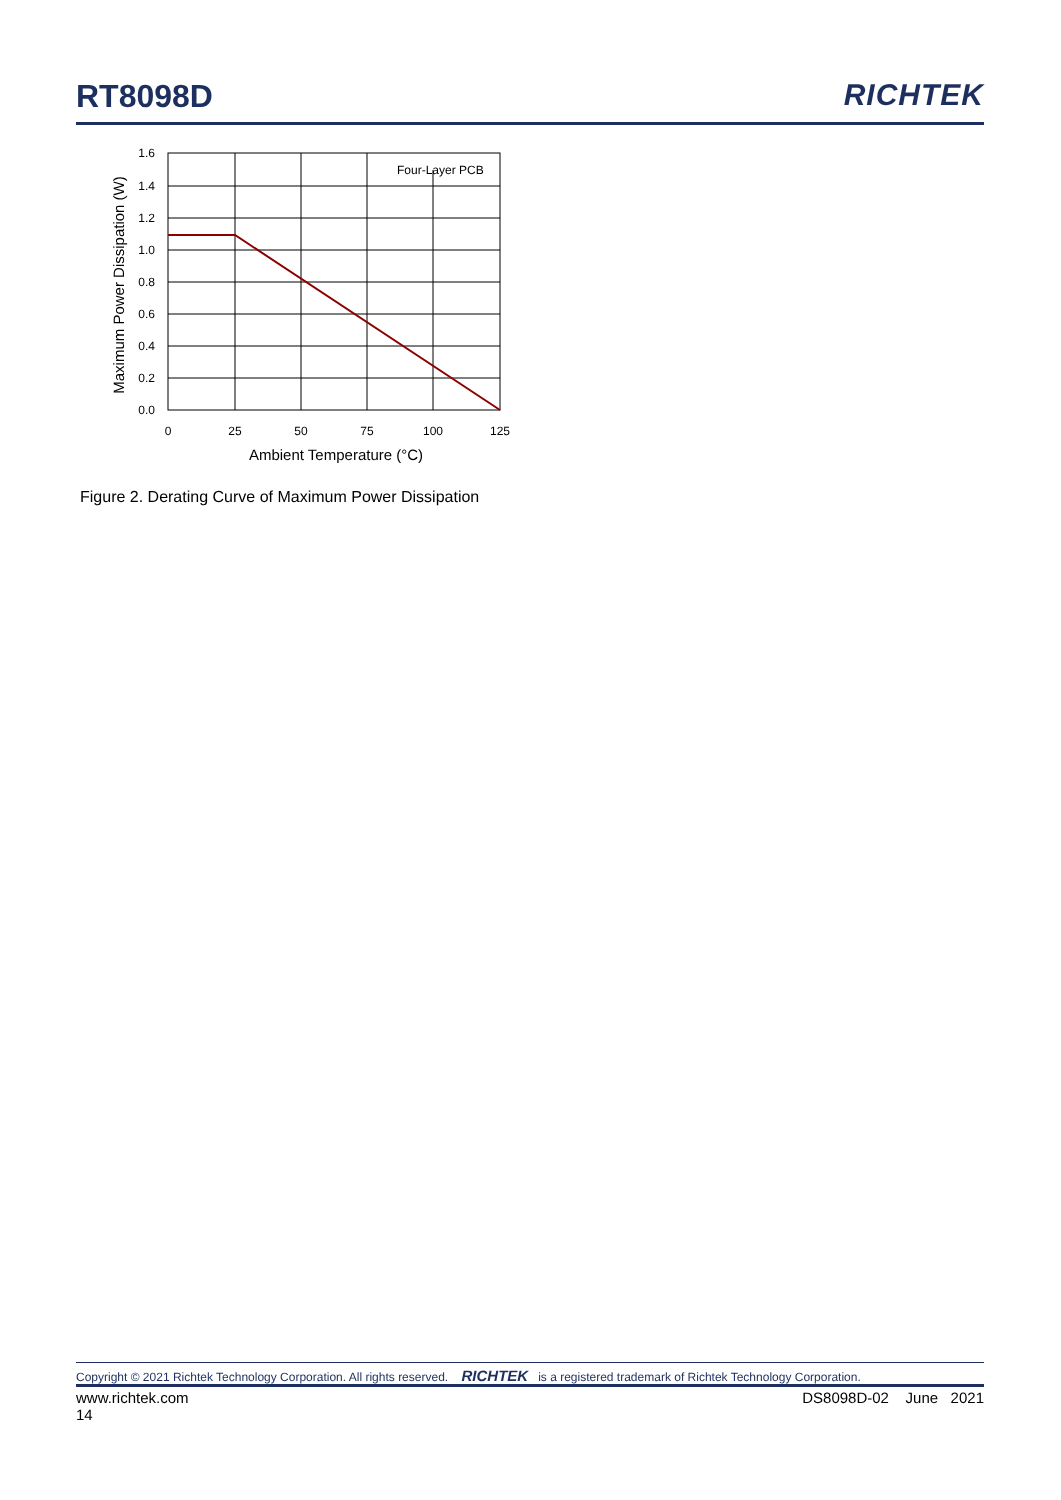RT8098D RICHTEK
Four-Layer PCB
1.6
1.4
1.2
1.0
0.8
0.6
0.4
0.2
0.0
0
25
50
75
100
125
Ambient Temperature (°C)
Maximum Power Dissipation (W)
Figure 2. Derating Curve of Maximum Power Dissipation
Copyright © 2021 Richtek Technology Corporation. All rights reserved. RICHTEK is a registered trademark of Richtek Technology Corporation.
www.richtek.com
14 DS8098D-02 June 2021